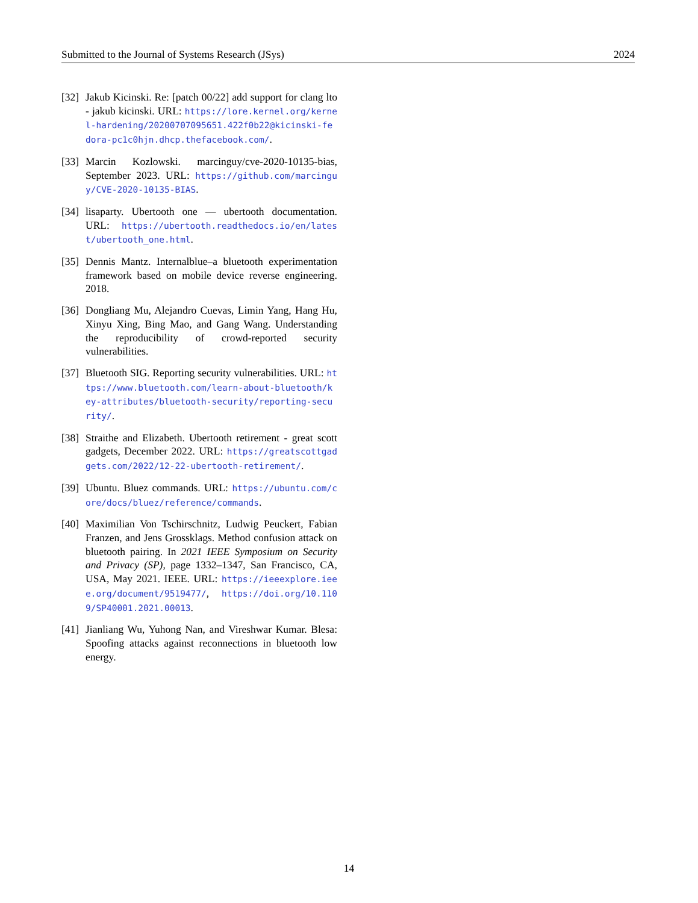Submitted to the Journal of Systems Research (JSys) 2024
[32] Jakub Kicinski. Re: [patch 00/22] add support for clang lto - jakub kicinski. URL: https://lore.kernel.org/kernel-hardening/20200707095651.422f0b22@kicinski-fedora-pc1c0hjn.dhcp.thefacebook.com/.
[33] Marcin Kozlowski. marcinguy/cve-2020-10135-bias, September 2023. URL: https://github.com/marcinguy/CVE-2020-10135-BIAS.
[34] lisaparty. Ubertooth one — ubertooth documentation. URL: https://ubertooth.readthedocs.io/en/latest/ubertooth_one.html.
[35] Dennis Mantz. Internalblue–a bluetooth experimentation framework based on mobile device reverse engineering. 2018.
[36] Dongliang Mu, Alejandro Cuevas, Limin Yang, Hang Hu, Xinyu Xing, Bing Mao, and Gang Wang. Understanding the reproducibility of crowd-reported security vulnerabilities.
[37] Bluetooth SIG. Reporting security vulnerabilities. URL: https://www.bluetooth.com/learn-about-bluetooth/key-attributes/bluetooth-security/reporting-security/.
[38] Straithe and Elizabeth. Ubertooth retirement - great scott gadgets, December 2022. URL: https://greatscottgadgets.com/2022/12-22-ubertooth-retirement/.
[39] Ubuntu. Bluez commands. URL: https://ubuntu.com/core/docs/bluez/reference/commands.
[40] Maximilian Von Tschirschnitz, Ludwig Peuckert, Fabian Franzen, and Jens Grossklags. Method confusion attack on bluetooth pairing. In 2021 IEEE Symposium on Security and Privacy (SP), page 1332–1347, San Francisco, CA, USA, May 2021. IEEE. URL: https://ieeexplore.ieee.org/document/9519477/, https://doi.org/10.1109/SP40001.2021.00013.
[41] Jianliang Wu, Yuhong Nan, and Vireshwar Kumar. Blesa: Spoofing attacks against reconnections in bluetooth low energy.
14